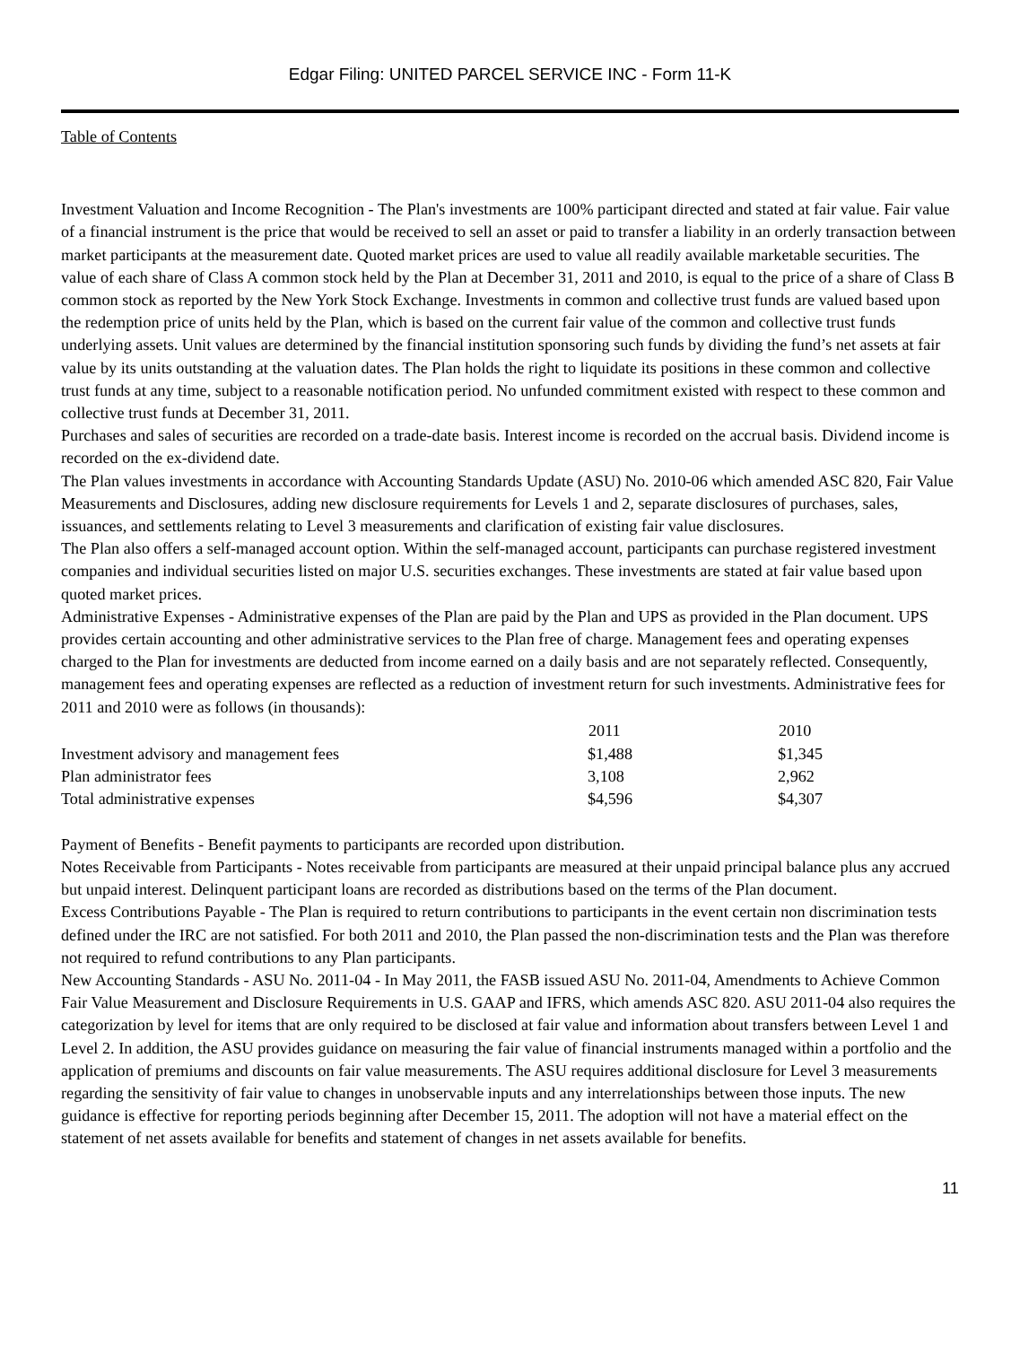Edgar Filing: UNITED PARCEL SERVICE INC - Form 11-K
Table of Contents
Investment Valuation and Income Recognition - The Plan's investments are 100% participant directed and stated at fair value. Fair value of a financial instrument is the price that would be received to sell an asset or paid to transfer a liability in an orderly transaction between market participants at the measurement date. Quoted market prices are used to value all readily available marketable securities. The value of each share of Class A common stock held by the Plan at December 31, 2011 and 2010, is equal to the price of a share of Class B common stock as reported by the New York Stock Exchange. Investments in common and collective trust funds are valued based upon the redemption price of units held by the Plan, which is based on the current fair value of the common and collective trust funds underlying assets. Unit values are determined by the financial institution sponsoring such funds by dividing the fund’s net assets at fair value by its units outstanding at the valuation dates. The Plan holds the right to liquidate its positions in these common and collective trust funds at any time, subject to a reasonable notification period. No unfunded commitment existed with respect to these common and collective trust funds at December 31, 2011.
Purchases and sales of securities are recorded on a trade-date basis. Interest income is recorded on the accrual basis. Dividend income is recorded on the ex-dividend date.
The Plan values investments in accordance with Accounting Standards Update (ASU) No. 2010-06 which amended ASC 820, Fair Value Measurements and Disclosures, adding new disclosure requirements for Levels 1 and 2, separate disclosures of purchases, sales, issuances, and settlements relating to Level 3 measurements and clarification of existing fair value disclosures.
The Plan also offers a self-managed account option. Within the self-managed account, participants can purchase registered investment companies and individual securities listed on major U.S. securities exchanges. These investments are stated at fair value based upon quoted market prices.
Administrative Expenses - Administrative expenses of the Plan are paid by the Plan and UPS as provided in the Plan document. UPS provides certain accounting and other administrative services to the Plan free of charge. Management fees and operating expenses charged to the Plan for investments are deducted from income earned on a daily basis and are not separately reflected. Consequently, management fees and operating expenses are reflected as a reduction of investment return for such investments. Administrative fees for 2011 and 2010 were as follows (in thousands):
| | 2011 | 2010 |
| --- | --- | --- |
| Investment advisory and management fees | $1,488 | $1,345 |
| Plan administrator fees | 3,108 | 2,962 |
| Total administrative expenses | $4,596 | $4,307 |
Payment of Benefits - Benefit payments to participants are recorded upon distribution.
Notes Receivable from Participants - Notes receivable from participants are measured at their unpaid principal balance plus any accrued but unpaid interest. Delinquent participant loans are recorded as distributions based on the terms of the Plan document.
Excess Contributions Payable - The Plan is required to return contributions to participants in the event certain non discrimination tests defined under the IRC are not satisfied. For both 2011 and 2010, the Plan passed the non-discrimination tests and the Plan was therefore not required to refund contributions to any Plan participants.
New Accounting Standards - ASU No. 2011-04 - In May 2011, the FASB issued ASU No. 2011-04, Amendments to Achieve Common Fair Value Measurement and Disclosure Requirements in U.S. GAAP and IFRS, which amends ASC 820. ASU 2011-04 also requires the categorization by level for items that are only required to be disclosed at fair value and information about transfers between Level 1 and Level 2. In addition, the ASU provides guidance on measuring the fair value of financial instruments managed within a portfolio and the application of premiums and discounts on fair value measurements. The ASU requires additional disclosure for Level 3 measurements regarding the sensitivity of fair value to changes in unobservable inputs and any interrelationships between those inputs. The new guidance is effective for reporting periods beginning after December 15, 2011. The adoption will not have a material effect on the statement of net assets available for benefits and statement of changes in net assets available for benefits.
11